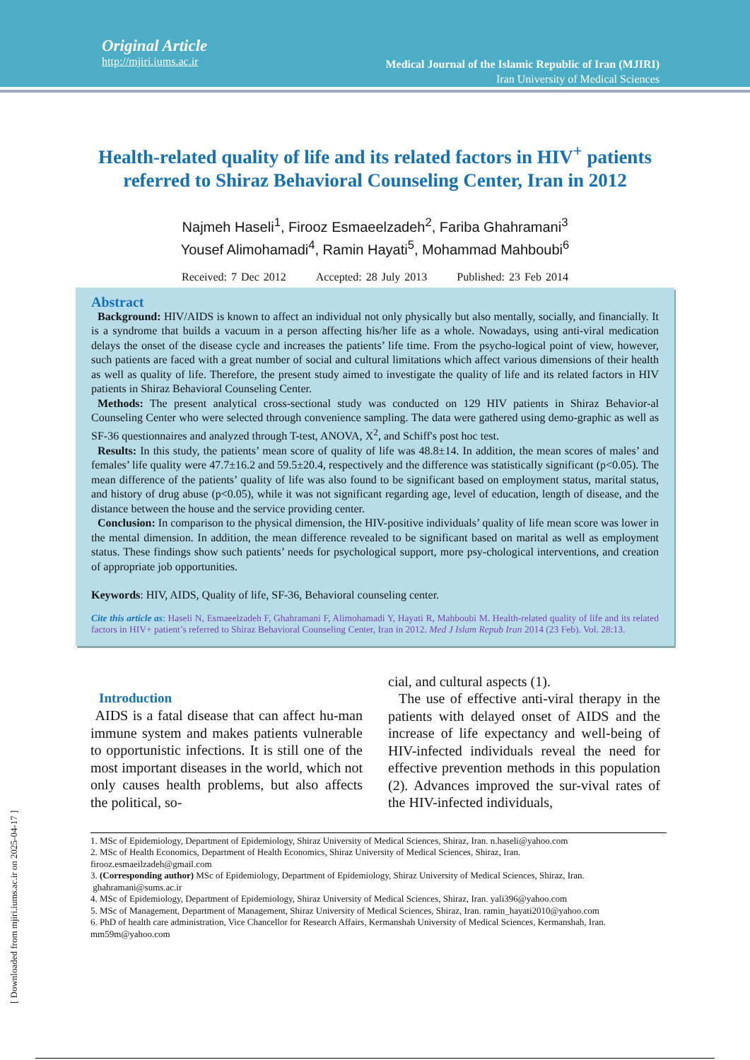Original Article
http://mjiri.iums.ac.ir
Medical Journal of the Islamic Republic of Iran (MJIRI)
Iran University of Medical Sciences
Health-related quality of life and its related factors in HIV<sup>+</sup> patients referred to Shiraz Behavioral Counseling Center, Iran in 2012
Najmeh Haseli<sup>1</sup>, Firooz Esmaeelzadeh<sup>2</sup>, Fariba Ghahramani<sup>3</sup>
Yousef Alimohamadi<sup>4</sup>, Ramin Hayati<sup>5</sup>, Mohammad Mahboubi<sup>6</sup>
Received: 7 Dec 2012 Accepted: 28 July 2013 Published: 23 Feb 2014
Abstract
Background: HIV/AIDS is known to affect an individual not only physically but also mentally, socially, and financially. It is a syndrome that builds a vacuum in a person affecting his/her life as a whole. Nowadays, using anti-viral medication delays the onset of the disease cycle and increases the patients’ life time. From the psycho-logical point of view, however, such patients are faced with a great number of social and cultural limitations which affect various dimensions of their health as well as quality of life. Therefore, the present study aimed to investigate the quality of life and its related factors in HIV patients in Shiraz Behavioral Counseling Center.
Methods: The present analytical cross-sectional study was conducted on 129 HIV patients in Shiraz Behavior-al Counseling Center who were selected through convenience sampling. The data were gathered using demo-graphic as well as SF-36 questionnaires and analyzed through T-test, ANOVA, X<sup>2</sup>, and Schiff's post hoc test.
Results: In this study, the patients’ mean score of quality of life was 48.8±14. In addition, the mean scores of males’ and females’ life quality were 47.7±16.2 and 59.5±20.4, respectively and the difference was statistically significant (p<0.05). The mean difference of the patients’ quality of life was also found to be significant based on employment status, marital status, and history of drug abuse (p<0.05), while it was not significant regarding age, level of education, length of disease, and the distance between the house and the service providing center.
Conclusion: In comparison to the physical dimension, the HIV-positive individuals’ quality of life mean score was lower in the mental dimension. In addition, the mean difference revealed to be significant based on marital as well as employment status. These findings show such patients’ needs for psychological support, more psy-chological interventions, and creation of appropriate job opportunities.
Keywords: HIV, AIDS, Quality of life, SF-36, Behavioral counseling center.
Cite this article as: Haseli N, Esmaeelzadeh F, Ghahramani F, Alimohamadi Y, Hayati R, Mahboubi M. Health-related quality of life and its related factors in HIV+ patient’s referred to Shiraz Behavioral Counseling Center, Iran in 2012. Med J Islam Repub Iran 2014 (23 Feb). Vol. 28:13.
Introduction
AIDS is a fatal disease that can affect hu-man immune system and makes patients vulnerable to opportunistic infections. It is still one of the most important diseases in the world, which not only causes health problems, but also affects the political, so-
cial, and cultural aspects (1).
The use of effective anti-viral therapy in the patients with delayed onset of AIDS and the increase of life expectancy and well-being of HIV-infected individuals reveal the need for effective prevention methods in this population (2). Advances improved the sur-vival rates of the HIV-infected individuals,
1. MSc of Epidemiology, Department of Epidemiology, Shiraz University of Medical Sciences, Shiraz, Iran. n.haseli@yahoo.com
2. MSc of Health Economics, Department of Health Economics, Shiraz University of Medical Sciences, Shiraz, Iran.
firooz.esmaeilzadeh@gmail.com
3. (Corresponding author) MSc of Epidemiology, Department of Epidemiology, Shiraz University of Medical Sciences, Shiraz, Iran.
ghahramani@sums.ac.ir
4. MSc of Epidemiology, Department of Epidemiology, Shiraz University of Medical Sciences, Shiraz, Iran. yali396@yahoo.com
5. MSc of Management, Department of Management, Shiraz University of Medical Sciences, Shiraz, Iran. ramin_hayati2010@yahoo.com
6. PhD of health care administration, Vice Chancellor for Research Affairs, Kermanshah University of Medical Sciences, Kermanshah, Iran. mm59m@yahoo.com
[ Downloaded from mjiri.iums.ac.ir on 2025-04-17 ]